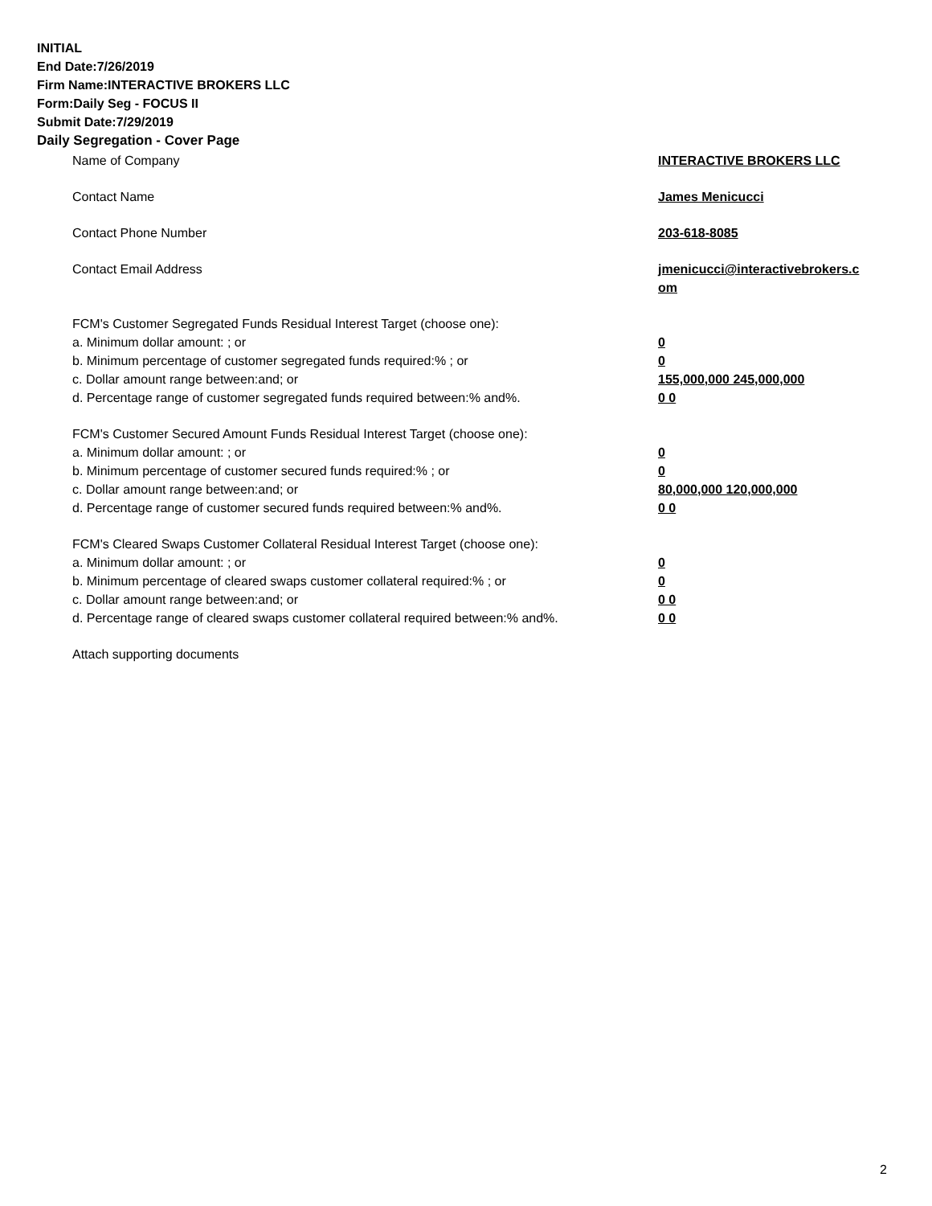INITIAL
End Date:7/26/2019
Firm Name:INTERACTIVE BROKERS LLC
Form:Daily Seg - FOCUS II
Submit Date:7/29/2019
Daily Segregation - Cover Page
| Name of Company | INTERACTIVE BROKERS LLC |
| Contact Name | James Menicucci |
| Contact Phone Number | 203-618-8085 |
| Contact Email Address | jmenicucci@interactivebrokers.c om |
| FCM's Customer Segregated Funds Residual Interest Target (choose one): | |
| a. Minimum dollar amount: ; or | 0 |
| b. Minimum percentage of customer segregated funds required:% ; or | 0 |
| c. Dollar amount range between:and; or | 155,000,000 245,000,000 |
| d. Percentage range of customer segregated funds required between:% and%. | 0 0 |
| FCM's Customer Secured Amount Funds Residual Interest Target (choose one): | |
| a. Minimum dollar amount: ; or | 0 |
| b. Minimum percentage of customer secured funds required:% ; or | 0 |
| c. Dollar amount range between:and; or | 80,000,000 120,000,000 |
| d. Percentage range of customer secured funds required between:% and%. | 0 0 |
| FCM's Cleared Swaps Customer Collateral Residual Interest Target (choose one): | |
| a. Minimum dollar amount: ; or | 0 |
| b. Minimum percentage of cleared swaps customer collateral required:% ; or | 0 |
| c. Dollar amount range between:and; or | 0 0 |
| d. Percentage range of cleared swaps customer collateral required between:% and%. | 0 0 |
| Attach supporting documents | |
2